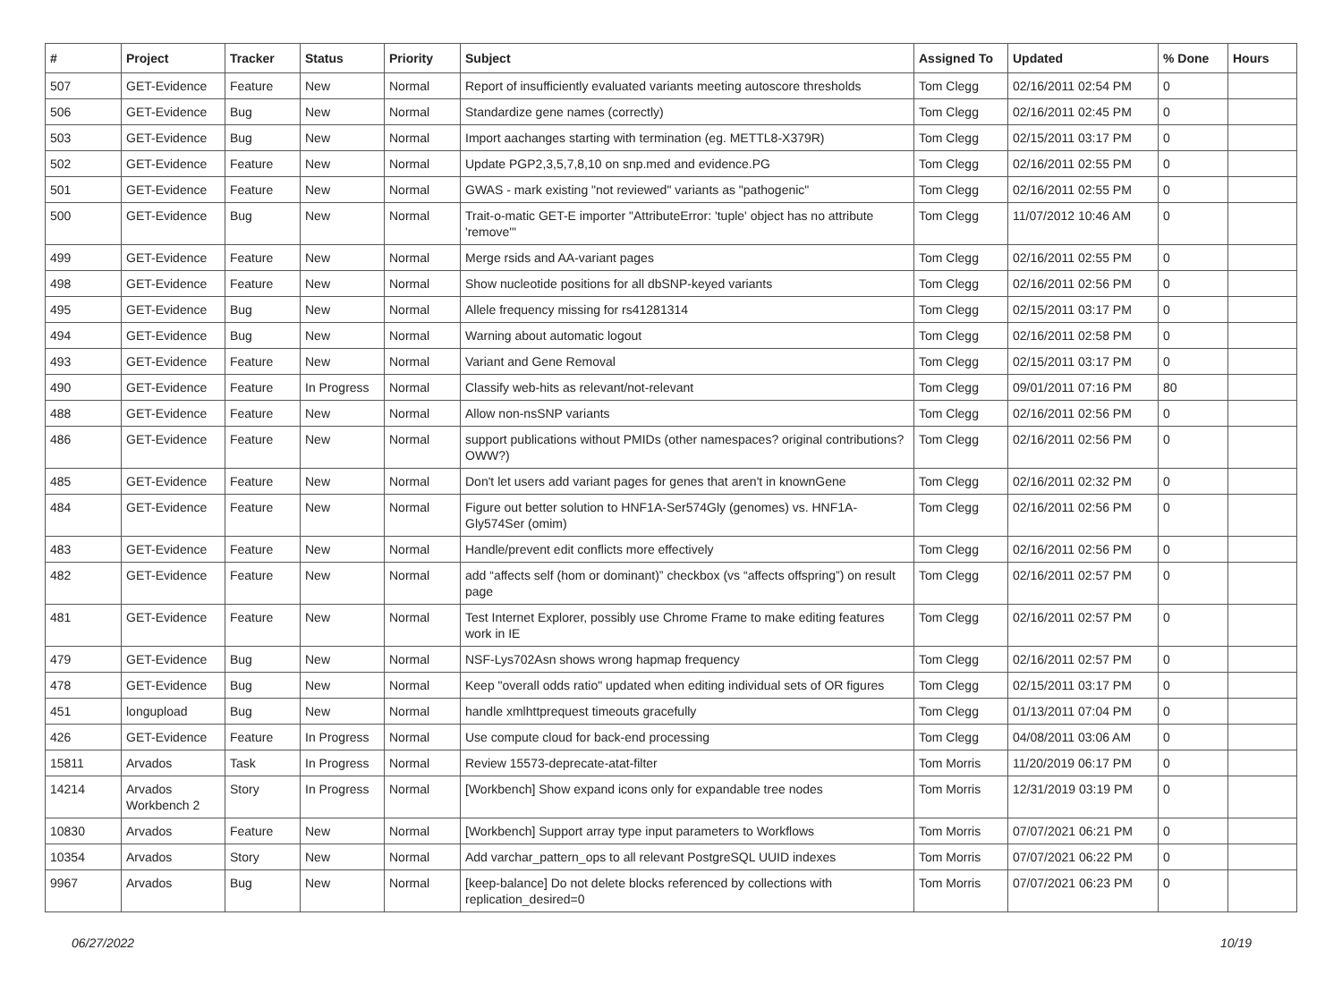| # | Project | Tracker | Status | Priority | Subject | Assigned To | Updated | % Done | Hours |
| --- | --- | --- | --- | --- | --- | --- | --- | --- | --- |
| 507 | GET-Evidence | Feature | New | Normal | Report of insufficiently evaluated variants meeting autoscore thresholds | Tom Clegg | 02/16/2011 02:54 PM | 0 | |
| 506 | GET-Evidence | Bug | New | Normal | Standardize gene names (correctly) | Tom Clegg | 02/16/2011 02:45 PM | 0 | |
| 503 | GET-Evidence | Bug | New | Normal | Import aachanges starting with termination (eg. METTL8-X379R) | Tom Clegg | 02/15/2011 03:17 PM | 0 | |
| 502 | GET-Evidence | Feature | New | Normal | Update PGP2,3,5,7,8,10 on snp.med and evidence.PG | Tom Clegg | 02/16/2011 02:55 PM | 0 | |
| 501 | GET-Evidence | Feature | New | Normal | GWAS - mark existing "not reviewed" variants as "pathogenic" | Tom Clegg | 02/16/2011 02:55 PM | 0 | |
| 500 | GET-Evidence | Bug | New | Normal | Trait-o-matic GET-E importer "AttributeError: 'tuple' object has no attribute 'remove'" | Tom Clegg | 11/07/2012 10:46 AM | 0 | |
| 499 | GET-Evidence | Feature | New | Normal | Merge rsids and AA-variant pages | Tom Clegg | 02/16/2011 02:55 PM | 0 | |
| 498 | GET-Evidence | Feature | New | Normal | Show nucleotide positions for all dbSNP-keyed variants | Tom Clegg | 02/16/2011 02:56 PM | 0 | |
| 495 | GET-Evidence | Bug | New | Normal | Allele frequency missing for rs41281314 | Tom Clegg | 02/15/2011 03:17 PM | 0 | |
| 494 | GET-Evidence | Bug | New | Normal | Warning about automatic logout | Tom Clegg | 02/16/2011 02:58 PM | 0 | |
| 493 | GET-Evidence | Feature | New | Normal | Variant and Gene Removal | Tom Clegg | 02/15/2011 03:17 PM | 0 | |
| 490 | GET-Evidence | Feature | In Progress | Normal | Classify web-hits as relevant/not-relevant | Tom Clegg | 09/01/2011 07:16 PM | 80 | |
| 488 | GET-Evidence | Feature | New | Normal | Allow non-nsSNP variants | Tom Clegg | 02/16/2011 02:56 PM | 0 | |
| 486 | GET-Evidence | Feature | New | Normal | support publications without PMIDs (other namespaces? original contributions? OWW?) | Tom Clegg | 02/16/2011 02:56 PM | 0 | |
| 485 | GET-Evidence | Feature | New | Normal | Don't let users add variant pages for genes that aren't in knownGene | Tom Clegg | 02/16/2011 02:32 PM | 0 | |
| 484 | GET-Evidence | Feature | New | Normal | Figure out better solution to HNF1A-Ser574Gly (genomes) vs. HNF1A-Gly574Ser (omim) | Tom Clegg | 02/16/2011 02:56 PM | 0 | |
| 483 | GET-Evidence | Feature | New | Normal | Handle/prevent edit conflicts more effectively | Tom Clegg | 02/16/2011 02:56 PM | 0 | |
| 482 | GET-Evidence | Feature | New | Normal | add “affects self (hom or dominant)” checkbox (vs “affects offspring”) on result page | Tom Clegg | 02/16/2011 02:57 PM | 0 | |
| 481 | GET-Evidence | Feature | New | Normal | Test Internet Explorer, possibly use Chrome Frame to make editing features work in IE | Tom Clegg | 02/16/2011 02:57 PM | 0 | |
| 479 | GET-Evidence | Bug | New | Normal | NSF-Lys702Asn shows wrong hapmap frequency | Tom Clegg | 02/16/2011 02:57 PM | 0 | |
| 478 | GET-Evidence | Bug | New | Normal | Keep "overall odds ratio" updated when editing individual sets of OR figures | Tom Clegg | 02/15/2011 03:17 PM | 0 | |
| 451 | longupload | Bug | New | Normal | handle xmlhttprequest timeouts gracefully | Tom Clegg | 01/13/2011 07:04 PM | 0 | |
| 426 | GET-Evidence | Feature | In Progress | Normal | Use compute cloud for back-end processing | Tom Clegg | 04/08/2011 03:06 AM | 0 | |
| 15811 | Arvados | Task | In Progress | Normal | Review 15573-deprecate-atat-filter | Tom Morris | 11/20/2019 06:17 PM | 0 | |
| 14214 | Arvados Workbench 2 | Story | In Progress | Normal | [Workbench] Show expand icons only for expandable tree nodes | Tom Morris | 12/31/2019 03:19 PM | 0 | |
| 10830 | Arvados | Feature | New | Normal | [Workbench] Support array type input parameters to Workflows | Tom Morris | 07/07/2021 06:21 PM | 0 | |
| 10354 | Arvados | Story | New | Normal | Add varchar_pattern_ops to all relevant PostgreSQL UUID indexes | Tom Morris | 07/07/2021 06:22 PM | 0 | |
| 9967 | Arvados | Bug | New | Normal | [keep-balance] Do not delete blocks referenced by collections with replication_desired=0 | Tom Morris | 07/07/2021 06:23 PM | 0 | |
06/27/2022 10/19